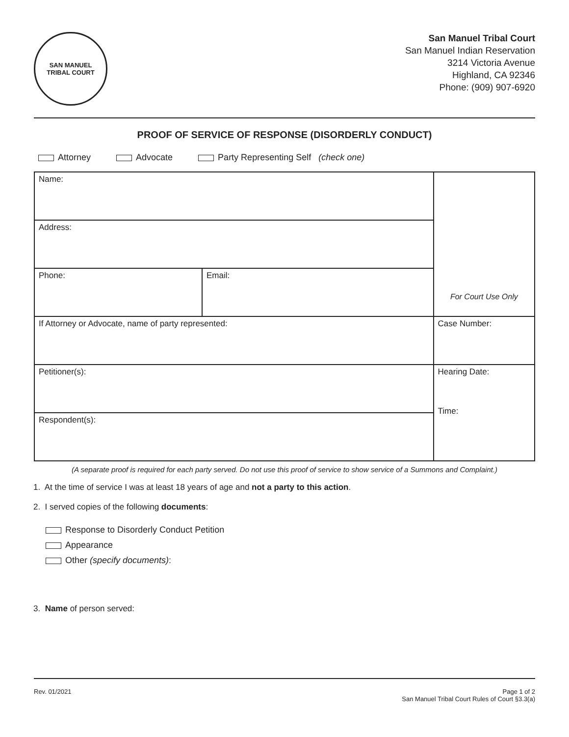SAN MANUEL
TRIBAL COURT
San Manuel Tribal Court
San Manuel Indian Reservation
3214 Victoria Avenue
Highland, CA 92346
Phone: (909) 907-6920
PROOF OF SERVICE OF RESPONSE (DISORDERLY CONDUCT)
Attorney Advocate Party Representing Self (check one)
| Name: | | For Court Use Only |
| Address: | | |
| Phone: | Email: | |
| If Attorney or Advocate, name of party represented: | | Case Number: |
| Petitioner(s): | | Hearing Date: Time: |
| Respondent(s): | | |
(A separate proof is required for each party served. Do not use this proof of service to show service of a Summons and Complaint.)
1. At the time of service I was at least 18 years of age and not a party to this action.
2. I served copies of the following documents:
Response to Disorderly Conduct Petition
Appearance
Other (specify documents):
3. Name of person served:
Rev. 01/2021 Page 1 of 2
San Manuel Tribal Court Rules of Court §3.3(a)